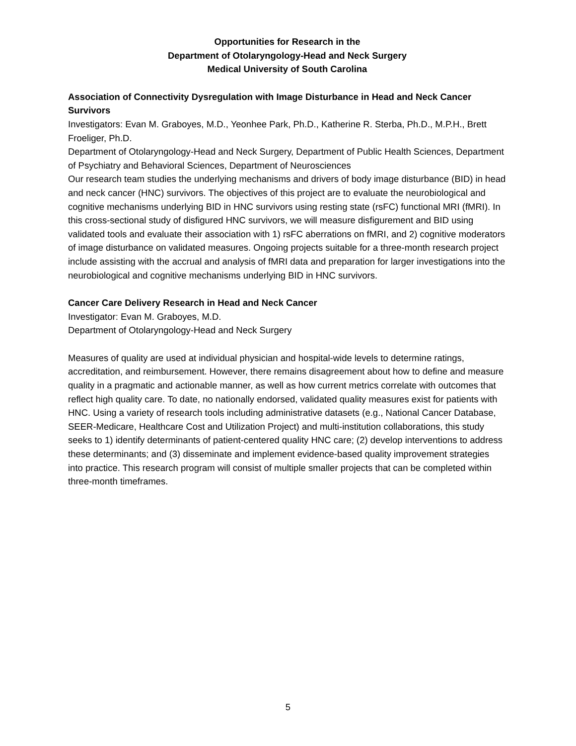Opportunities for Research in the
Department of Otolaryngology-Head and Neck Surgery
Medical University of South Carolina
Association of Connectivity Dysregulation with Image Disturbance in Head and Neck Cancer Survivors
Investigators: Evan M. Graboyes, M.D., Yeonhee Park, Ph.D., Katherine R. Sterba, Ph.D., M.P.H., Brett Froeliger, Ph.D.
Department of Otolaryngology-Head and Neck Surgery, Department of Public Health Sciences, Department of Psychiatry and Behavioral Sciences, Department of Neurosciences
Our research team studies the underlying mechanisms and drivers of body image disturbance (BID) in head and neck cancer (HNC) survivors. The objectives of this project are to evaluate the neurobiological and cognitive mechanisms underlying BID in HNC survivors using resting state (rsFC) functional MRI (fMRI). In this cross-sectional study of disfigured HNC survivors, we will measure disfigurement and BID using validated tools and evaluate their association with 1) rsFC aberrations on fMRI, and 2) cognitive moderators of image disturbance on validated measures. Ongoing projects suitable for a three-month research project include assisting with the accrual and analysis of fMRI data and preparation for larger investigations into the neurobiological and cognitive mechanisms underlying BID in HNC survivors.
Cancer Care Delivery Research in Head and Neck Cancer
Investigator: Evan M. Graboyes, M.D.
Department of Otolaryngology-Head and Neck Surgery
Measures of quality are used at individual physician and hospital-wide levels to determine ratings, accreditation, and reimbursement. However, there remains disagreement about how to define and measure quality in a pragmatic and actionable manner, as well as how current metrics correlate with outcomes that reflect high quality care. To date, no nationally endorsed, validated quality measures exist for patients with HNC. Using a variety of research tools including administrative datasets (e.g., National Cancer Database, SEER-Medicare, Healthcare Cost and Utilization Project) and multi-institution collaborations, this study seeks to 1) identify determinants of patient-centered quality HNC care; (2) develop interventions to address these determinants; and (3) disseminate and implement evidence-based quality improvement strategies into practice. This research program will consist of multiple smaller projects that can be completed within three-month timeframes.
5